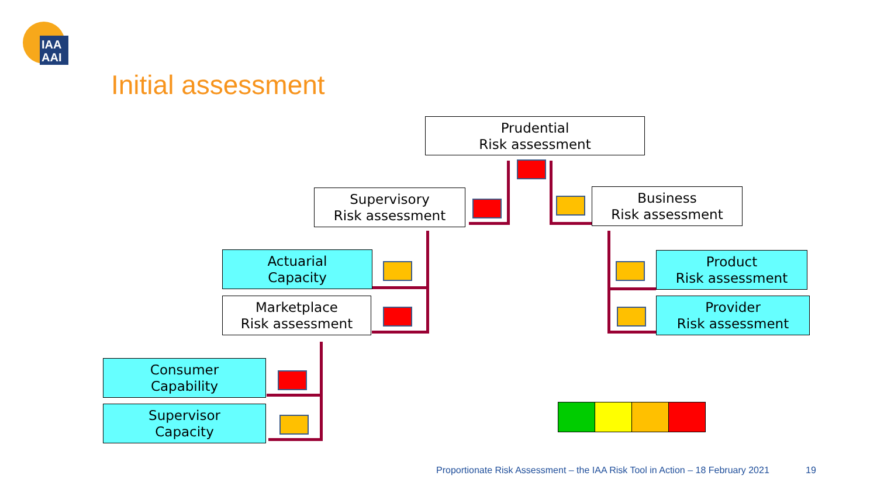IAA
AAI
Initial assessment
Prudential
Risk assessment
Supervisory
Risk assessment
Business
Risk assessment
Actuarial
Capacity
Product
Risk assessment
Marketplace
Risk assessment
Provider
Risk assessment
Consumer
Capability
Supervisor
Capacity
Proportionate Risk Assessment – the IAA Risk Tool in Action – 18 February 2021
19